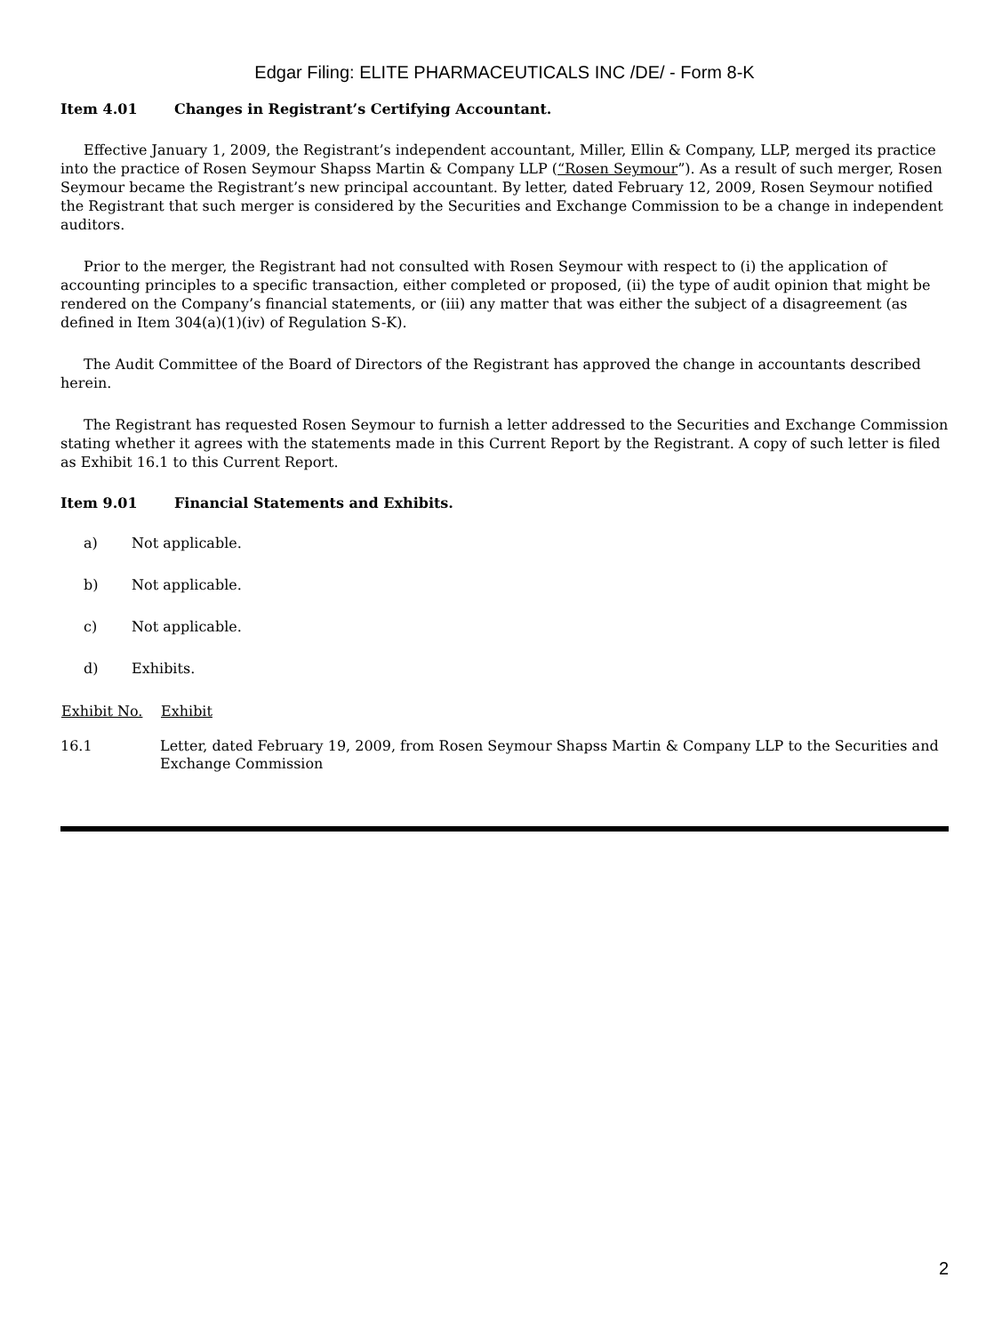Edgar Filing: ELITE PHARMACEUTICALS INC /DE/ - Form 8-K
Item 4.01 Changes in Registrant’s Certifying Accountant.
Effective January 1, 2009, the Registrant’s independent accountant, Miller, Ellin & Company, LLP, merged its practice into the practice of Rosen Seymour Shapss Martin & Company LLP (“Rosen Seymour”). As a result of such merger, Rosen Seymour became the Registrant’s new principal accountant. By letter, dated February 12, 2009, Rosen Seymour notified the Registrant that such merger is considered by the Securities and Exchange Commission to be a change in independent auditors.
Prior to the merger, the Registrant had not consulted with Rosen Seymour with respect to (i) the application of accounting principles to a specific transaction, either completed or proposed, (ii) the type of audit opinion that might be rendered on the Company’s financial statements, or (iii) any matter that was either the subject of a disagreement (as defined in Item 304(a)(1)(iv) of Regulation S-K).
The Audit Committee of the Board of Directors of the Registrant has approved the change in accountants described herein.
The Registrant has requested Rosen Seymour to furnish a letter addressed to the Securities and Exchange Commission stating whether it agrees with the statements made in this Current Report by the Registrant. A copy of such letter is filed as Exhibit 16.1 to this Current Report.
Item 9.01 Financial Statements and Exhibits.
a) Not applicable.
b) Not applicable.
c) Not applicable.
d) Exhibits.
| Exhibit No. | Exhibit |
| --- | --- |
| 16.1 | Letter, dated February 19, 2009, from Rosen Seymour Shapss Martin & Company LLP to the Securities and Exchange Commission |
2